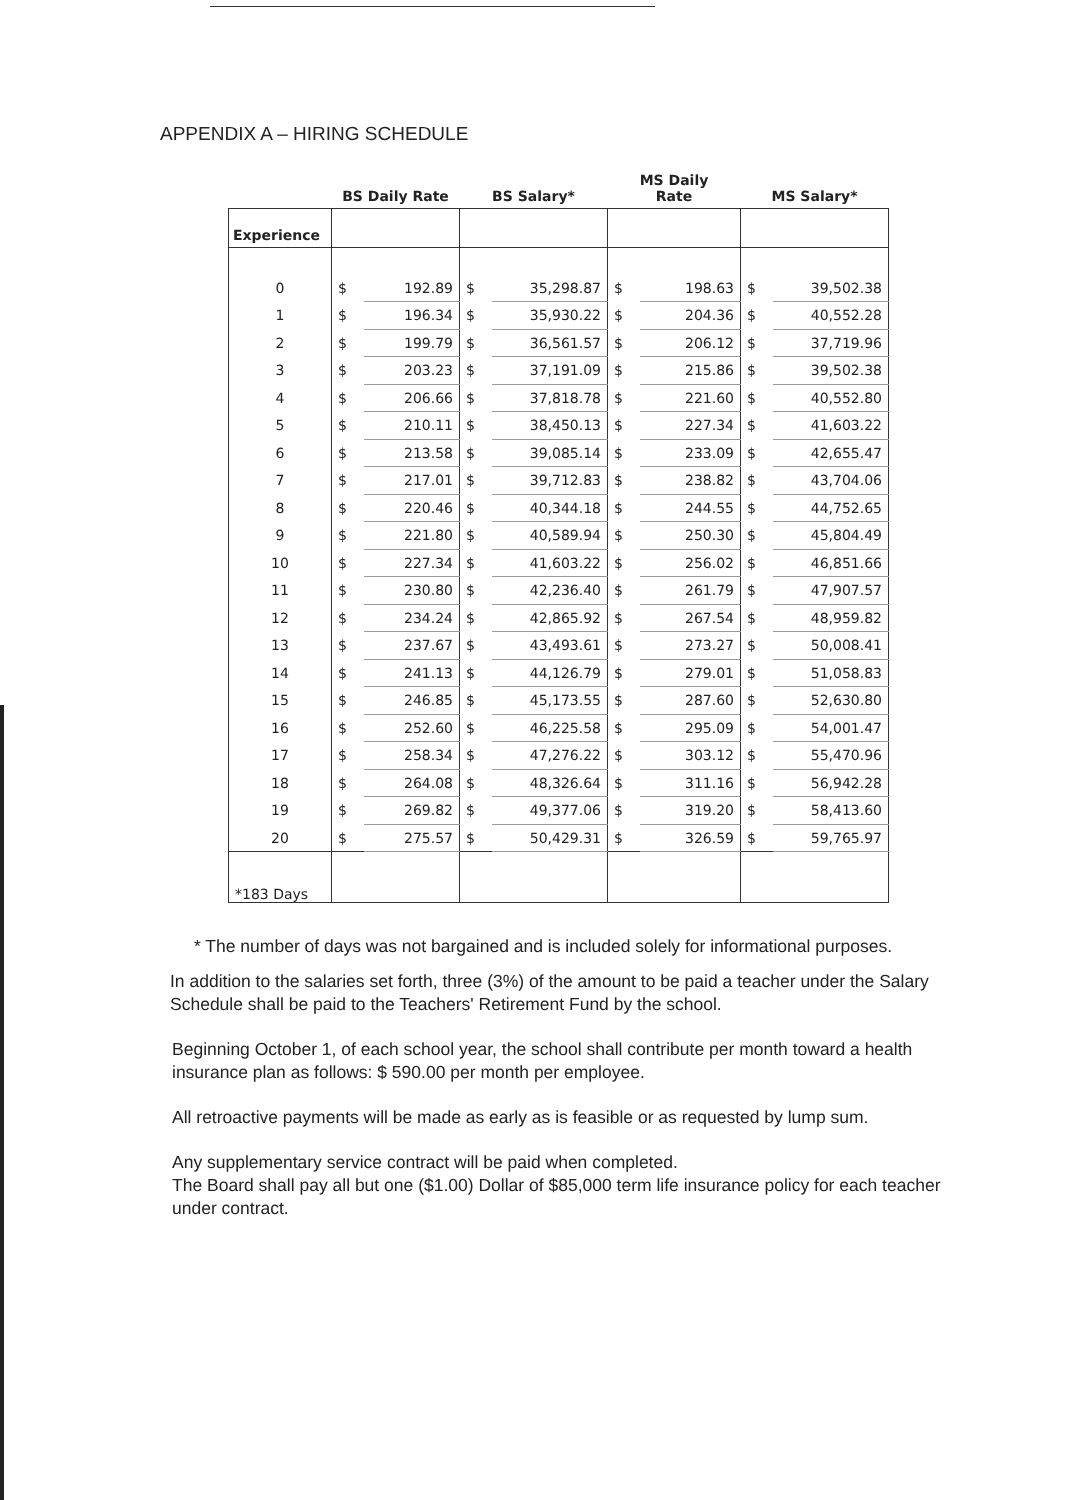APPENDIX A – HIRING SCHEDULE
| | BS Daily Rate | | BS Salary* | | MS Daily Rate | | MS Salary* | |
| --- | --- | --- | --- | --- | --- | --- | --- | --- |
| Experience | | | | | | | | |
| 0 | $ | 192.89 | $ | 35,298.87 | $ | 198.63 | $ | 39,502.38 |
| 1 | $ | 196.34 | $ | 35,930.22 | $ | 204.36 | $ | 40,552.28 |
| 2 | $ | 199.79 | $ | 36,561.57 | $ | 206.12 | $ | 37,719.96 |
| 3 | $ | 203.23 | $ | 37,191.09 | $ | 215.86 | $ | 39,502.38 |
| 4 | $ | 206.66 | $ | 37,818.78 | $ | 221.60 | $ | 40,552.80 |
| 5 | $ | 210.11 | $ | 38,450.13 | $ | 227.34 | $ | 41,603.22 |
| 6 | $ | 213.58 | $ | 39,085.14 | $ | 233.09 | $ | 42,655.47 |
| 7 | $ | 217.01 | $ | 39,712.83 | $ | 238.82 | $ | 43,704.06 |
| 8 | $ | 220.46 | $ | 40,344.18 | $ | 244.55 | $ | 44,752.65 |
| 9 | $ | 221.80 | $ | 40,589.94 | $ | 250.30 | $ | 45,804.49 |
| 10 | $ | 227.34 | $ | 41,603.22 | $ | 256.02 | $ | 46,851.66 |
| 11 | $ | 230.80 | $ | 42,236.40 | $ | 261.79 | $ | 47,907.57 |
| 12 | $ | 234.24 | $ | 42,865.92 | $ | 267.54 | $ | 48,959.82 |
| 13 | $ | 237.67 | $ | 43,493.61 | $ | 273.27 | $ | 50,008.41 |
| 14 | $ | 241.13 | $ | 44,126.79 | $ | 279.01 | $ | 51,058.83 |
| 15 | $ | 246.85 | $ | 45,173.55 | $ | 287.60 | $ | 52,630.80 |
| 16 | $ | 252.60 | $ | 46,225.58 | $ | 295.09 | $ | 54,001.47 |
| 17 | $ | 258.34 | $ | 47,276.22 | $ | 303.12 | $ | 55,470.96 |
| 18 | $ | 264.08 | $ | 48,326.64 | $ | 311.16 | $ | 56,942.28 |
| 19 | $ | 269.82 | $ | 49,377.06 | $ | 319.20 | $ | 58,413.60 |
| 20 | $ | 275.57 | $ | 50,429.31 | $ | 326.59 | $ | 59,765.97 |
| *183 Days | | | | | | | | |
* The number of days was not bargained and is included solely for informational purposes.
In addition to the salaries set forth, three (3%) of the amount to be paid a teacher under the Salary Schedule shall be paid to the Teachers' Retirement Fund by the school.
Beginning October 1, of each school year, the school shall contribute per month toward a health insurance plan as follows: $ 590.00 per month per employee.
All retroactive payments will be made as early as is feasible or as requested by lump sum.
Any supplementary service contract will be paid when completed.
The Board shall pay all but one ($1.00) Dollar of $85,000 term life insurance policy for each teacher under contract.